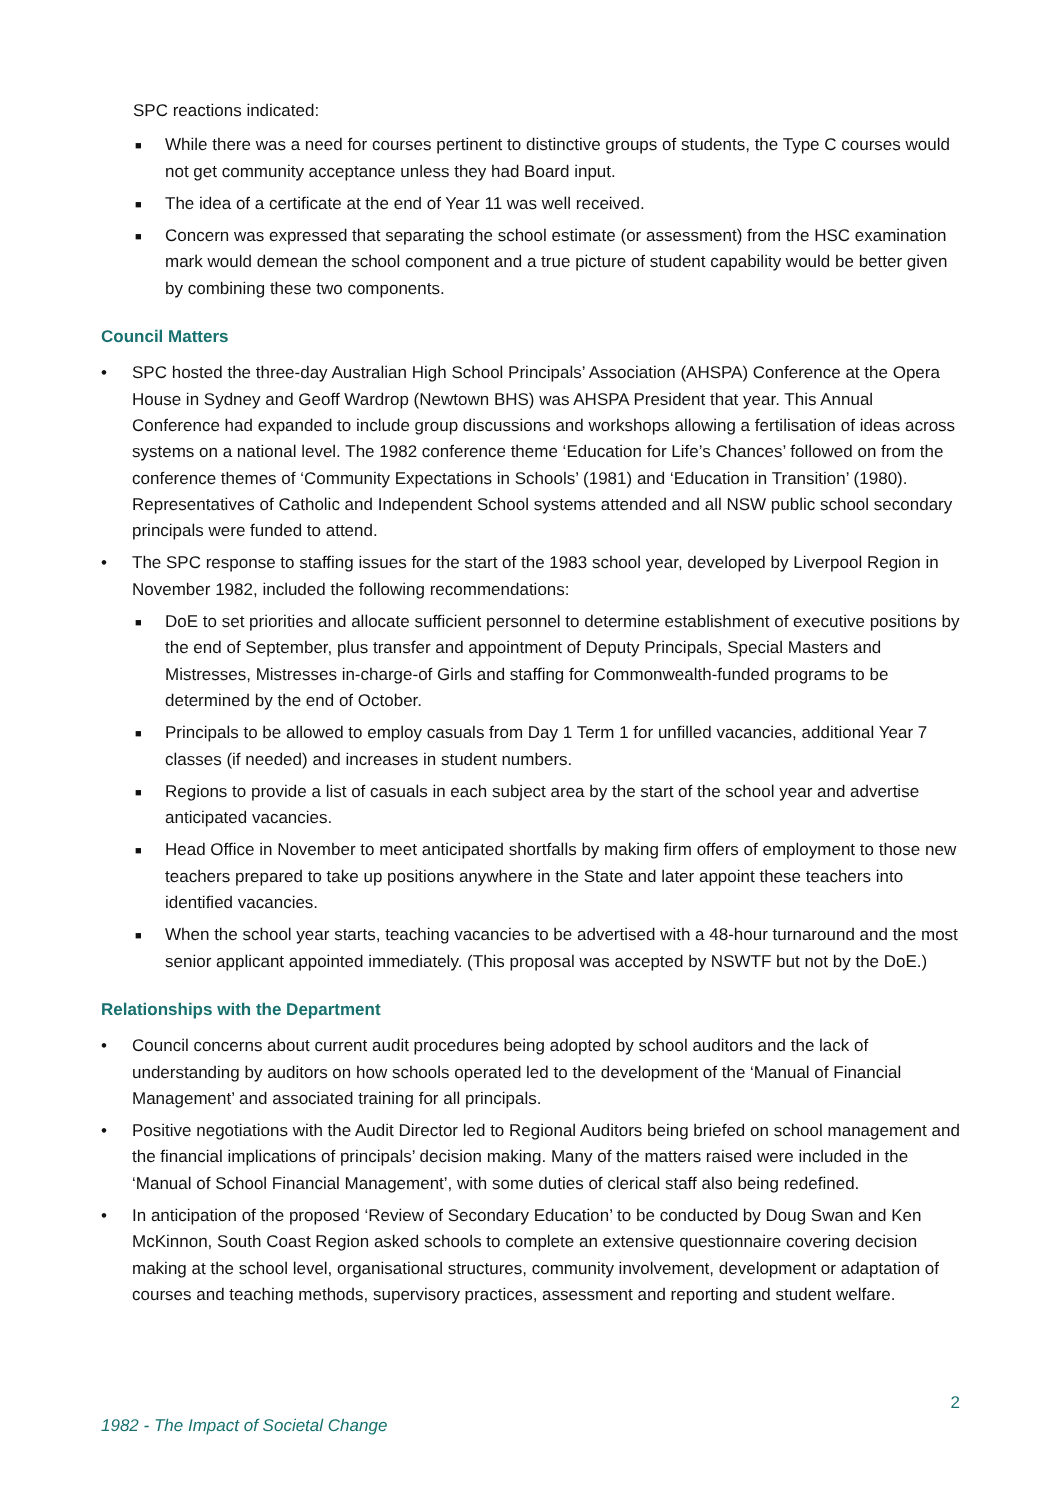SPC reactions indicated:
■ While there was a need for courses pertinent to distinctive groups of students, the Type C courses would not get community acceptance unless they had Board input.
■ The idea of a certificate at the end of Year 11 was well received.
■ Concern was expressed that separating the school estimate (or assessment) from the HSC examination mark would demean the school component and a true picture of student capability would be better given by combining these two components.
Council Matters
• SPC hosted the three-day Australian High School Principals’ Association (AHSPA) Conference at the Opera House in Sydney and Geoff Wardrop (Newtown BHS) was AHSPA President that year. This Annual Conference had expanded to include group discussions and workshops allowing a fertilisation of ideas across systems on a national level. The 1982 conference theme ‘Education for Life’s Chances’ followed on from the conference themes of ‘Community Expectations in Schools’ (1981) and ‘Education in Transition’ (1980). Representatives of Catholic and Independent School systems attended and all NSW public school secondary principals were funded to attend.
• The SPC response to staffing issues for the start of the 1983 school year, developed by Liverpool Region in November 1982, included the following recommendations:
■ DoE to set priorities and allocate sufficient personnel to determine establishment of executive positions by the end of September, plus transfer and appointment of Deputy Principals, Special Masters and Mistresses, Mistresses in-charge-of Girls and staffing for Commonwealth-funded programs to be determined by the end of October.
■ Principals to be allowed to employ casuals from Day 1 Term 1 for unfilled vacancies, additional Year 7 classes (if needed) and increases in student numbers.
■ Regions to provide a list of casuals in each subject area by the start of the school year and advertise anticipated vacancies.
■ Head Office in November to meet anticipated shortfalls by making firm offers of employment to those new teachers prepared to take up positions anywhere in the State and later appoint these teachers into identified vacancies.
■ When the school year starts, teaching vacancies to be advertised with a 48-hour turnaround and the most senior applicant appointed immediately. (This proposal was accepted by NSWTF but not by the DoE.)
Relationships with the Department
• Council concerns about current audit procedures being adopted by school auditors and the lack of understanding by auditors on how schools operated led to the development of the ‘Manual of Financial Management’ and associated training for all principals.
• Positive negotiations with the Audit Director led to Regional Auditors being briefed on school management and the financial implications of principals’ decision making. Many of the matters raised were included in the ‘Manual of School Financial Management’, with some duties of clerical staff also being redefined.
• In anticipation of the proposed ‘Review of Secondary Education’ to be conducted by Doug Swan and Ken McKinnon, South Coast Region asked schools to complete an extensive questionnaire covering decision making at the school level, organisational structures, community involvement, development or adaptation of courses and teaching methods, supervisory practices, assessment and reporting and student welfare.
2
1982 - The Impact of Societal Change